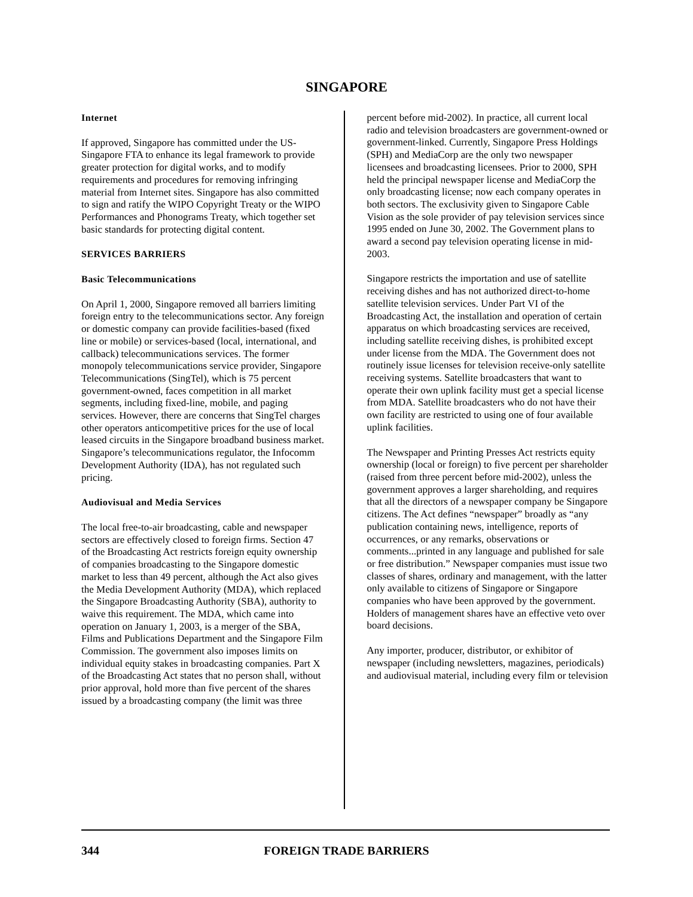SINGAPORE
Internet
If approved, Singapore has committed under the US-Singapore FTA to enhance its legal framework to provide greater protection for digital works, and to modify requirements and procedures for removing infringing material from Internet sites. Singapore has also committed to sign and ratify the WIPO Copyright Treaty or the WIPO Performances and Phonograms Treaty, which together set basic standards for protecting digital content.
SERVICES BARRIERS
Basic Telecommunications
On April 1, 2000, Singapore removed all barriers limiting foreign entry to the telecommunications sector. Any foreign or domestic company can provide facilities-based (fixed line or mobile) or services-based (local, international, and callback) telecommunications services. The former monopoly telecommunications service provider, Singapore Telecommunications (SingTel), which is 75 percent government-owned, faces competition in all market segments, including fixed-line, mobile, and paging services. However, there are concerns that SingTel charges other operators anticompetitive prices for the use of local leased circuits in the Singapore broadband business market. Singapore’s telecommunications regulator, the Infocomm Development Authority (IDA), has not regulated such pricing.
Audiovisual and Media Services
The local free-to-air broadcasting, cable and newspaper sectors are effectively closed to foreign firms. Section 47 of the Broadcasting Act restricts foreign equity ownership of companies broadcasting to the Singapore domestic market to less than 49 percent, although the Act also gives the Media Development Authority (MDA), which replaced the Singapore Broadcasting Authority (SBA), authority to waive this requirement. The MDA, which came into operation on January 1, 2003, is a merger of the SBA, Films and Publications Department and the Singapore Film Commission. The government also imposes limits on individual equity stakes in broadcasting companies. Part X of the Broadcasting Act states that no person shall, without prior approval, hold more than five percent of the shares issued by a broadcasting company (the limit was three
percent before mid-2002). In practice, all current local radio and television broadcasters are government-owned or government-linked. Currently, Singapore Press Holdings (SPH) and MediaCorp are the only two newspaper licensees and broadcasting licensees. Prior to 2000, SPH held the principal newspaper license and MediaCorp the only broadcasting license; now each company operates in both sectors. The exclusivity given to Singapore Cable Vision as the sole provider of pay television services since 1995 ended on June 30, 2002. The Government plans to award a second pay television operating license in mid-2003.
Singapore restricts the importation and use of satellite receiving dishes and has not authorized direct-to-home satellite television services. Under Part VI of the Broadcasting Act, the installation and operation of certain apparatus on which broadcasting services are received, including satellite receiving dishes, is prohibited except under license from the MDA. The Government does not routinely issue licenses for television receive-only satellite receiving systems. Satellite broadcasters that want to operate their own uplink facility must get a special license from MDA. Satellite broadcasters who do not have their own facility are restricted to using one of four available uplink facilities.
The Newspaper and Printing Presses Act restricts equity ownership (local or foreign) to five percent per shareholder (raised from three percent before mid-2002), unless the government approves a larger shareholding, and requires that all the directors of a newspaper company be Singapore citizens. The Act defines “newspaper” broadly as “any publication containing news, intelligence, reports of occurrences, or any remarks, observations or comments...printed in any language and published for sale or free distribution.” Newspaper companies must issue two classes of shares, ordinary and management, with the latter only available to citizens of Singapore or Singapore companies who have been approved by the government. Holders of management shares have an effective veto over board decisions.
Any importer, producer, distributor, or exhibitor of newspaper (including newsletters, magazines, periodicals) and audiovisual material, including every film or television
344
FOREIGN TRADE BARRIERS